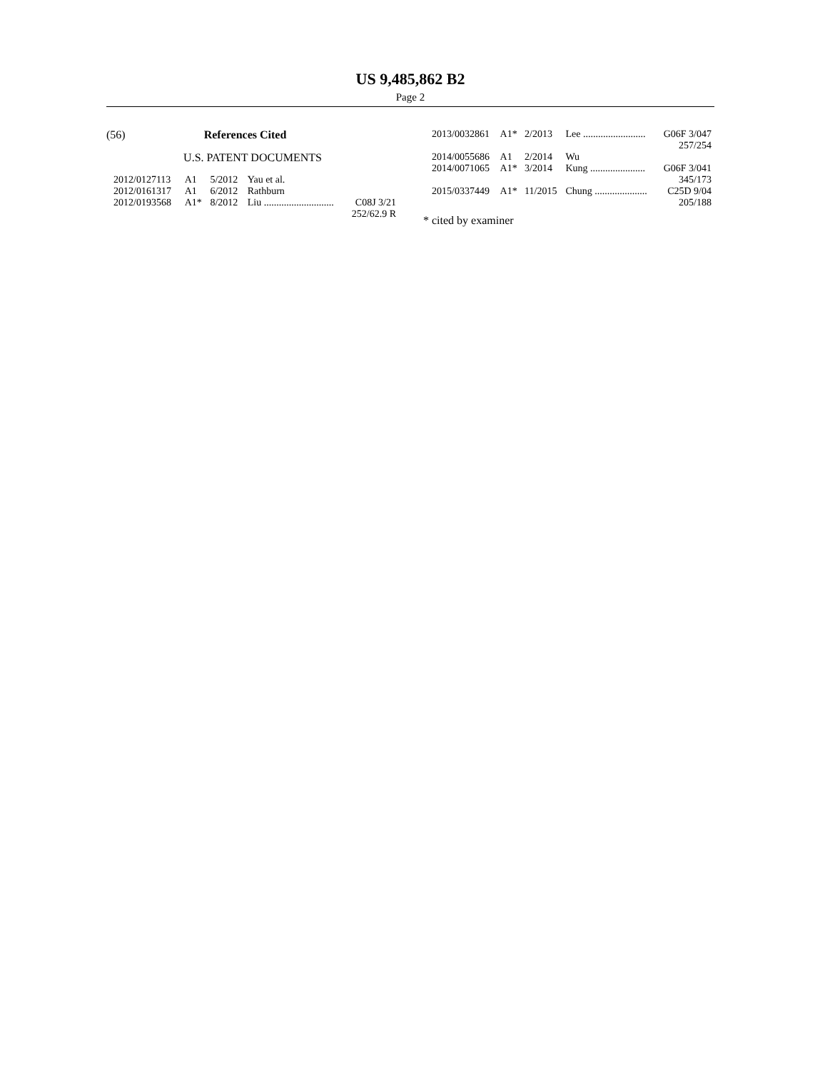US 9,485,862 B2
Page 2
(56) References Cited
U.S. PATENT DOCUMENTS
| 2012/0127113 | A1 | 5/2012 | Yau et al. | |
| 2012/0161317 | A1 | 6/2012 | Rathburn | |
| 2012/0193568 | A1* | 8/2012 | Liu ............................ | C08J 3/21 |
| 252/62.9 R | | | | |
| 2013/0032861 | A1* | 2/2013 | Lee ......................... | G06F 3/047 |
| 257/254 | | | | |
| 2014/0055686 | A1 | 2/2014 | Wu | |
| 2014/0071065 | A1* | 3/2014 | Kung ...................... | G06F 3/041 |
| 345/173 | | | | |
| 2015/0337449 | A1* | 11/2015 | Chung ..................... | C25D 9/04 |
| 205/188 | | | | |
* cited by examiner